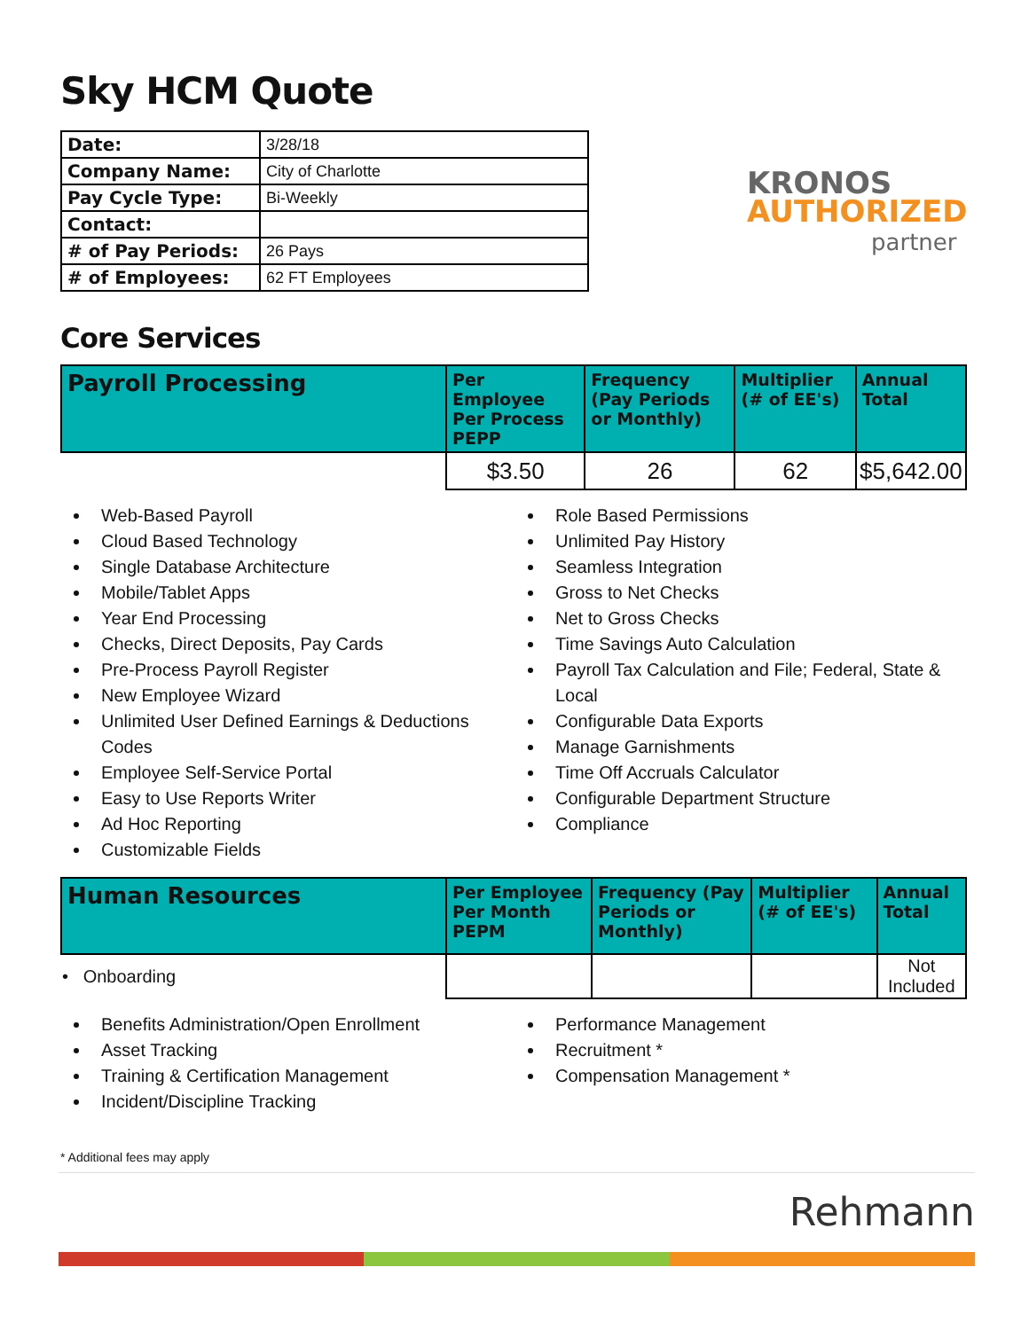Sky HCM Quote
| Date: | 3/28/18 |
| Company Name: | City of Charlotte |
| Pay Cycle Type: | Bi-Weekly |
| Contact: | |
| # of Pay Periods: | 26 Pays |
| # of Employees: | 62 FT Employees |
KRONOS
AUTHORIZED
partner
Core Services
| Payroll Processing | Per Employee Per Process PEPP | Frequency (Pay Periods or Monthly) | Multiplier (# of EE's) | Annual Total |
| --- | --- | --- | --- | --- |
| | $3.50 | 26 | 62 | $5,642.00 |
Web-Based Payroll
Cloud Based Technology
Single Database Architecture
Mobile/Tablet Apps
Year End Processing
Checks, Direct Deposits, Pay Cards
Pre-Process Payroll Register
New Employee Wizard
Unlimited User Defined Earnings & Deductions Codes
Employee Self-Service Portal
Easy to Use Reports Writer
Ad Hoc Reporting
Customizable Fields
Role Based Permissions
Unlimited Pay History
Seamless Integration
Gross to Net Checks
Net to Gross Checks
Time Savings Auto Calculation
Payroll Tax Calculation and File; Federal, State & Local
Configurable Data Exports
Manage Garnishments
Time Off Accruals Calculator
Configurable Department Structure
Compliance
| Human Resources | Per Employee Per Month PEPM | Frequency (Pay Periods or Monthly) | Multiplier (# of EE's) | Annual Total |
| --- | --- | --- | --- | --- |
| • Onboarding | | | | Not Included |
Benefits Administration/Open Enrollment
Asset Tracking
Training & Certification Management
Incident/Discipline Tracking
Performance Management
Recruitment *
Compensation Management *
* Additional fees may apply
Rehmann